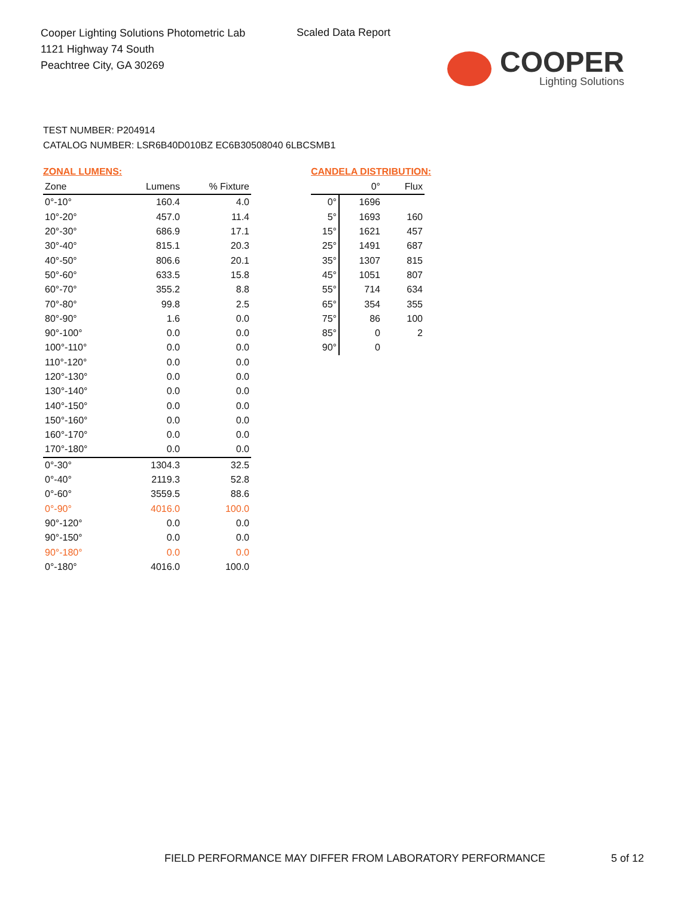Cooper Lighting Solutions Photometric Lab
1121 Highway 74 South
Peachtree City, GA 30269
Scaled Data Report
COOPER
Lighting Solutions
TEST NUMBER: P204914
CATALOG NUMBER: LSR6B40D010BZ EC6B30508040 6LBCSMB1
ZONAL LUMENS:
| Zone | Lumens | % Fixture |
| 0°-10° | 160.4 | 4.0 |
| 10°-20° | 457.0 | 11.4 |
| 20°-30° | 686.9 | 17.1 |
| 30°-40° | 815.1 | 20.3 |
| 40°-50° | 806.6 | 20.1 |
| 50°-60° | 633.5 | 15.8 |
| 60°-70° | 355.2 | 8.8 |
| 70°-80° | 99.8 | 2.5 |
| 80°-90° | 1.6 | 0.0 |
| 90°-100° | 0.0 | 0.0 |
| 100°-110° | 0.0 | 0.0 |
| 110°-120° | 0.0 | 0.0 |
| 120°-130° | 0.0 | 0.0 |
| 130°-140° | 0.0 | 0.0 |
| 140°-150° | 0.0 | 0.0 |
| 150°-160° | 0.0 | 0.0 |
| 160°-170° | 0.0 | 0.0 |
| 170°-180° | 0.0 | 0.0 |
| 0°-30° | 1304.3 | 32.5 |
| 0°-40° | 2119.3 | 52.8 |
| 0°-60° | 3559.5 | 88.6 |
| 0°-90° | 4016.0 | 100.0 |
| 90°-120° | 0.0 | 0.0 |
| 90°-150° | 0.0 | 0.0 |
| 90°-180° | 0.0 | 0.0 |
| 0°-180° | 4016.0 | 100.0 |
CANDELA DISTRIBUTION:
| | 0° | Flux |
| --- | --- | --- |
| 0° | 1696 | |
| 5° | 1693 | 160 |
| 15° | 1621 | 457 |
| 25° | 1491 | 687 |
| 35° | 1307 | 815 |
| 45° | 1051 | 807 |
| 55° | 714 | 634 |
| 65° | 354 | 355 |
| 75° | 86 | 100 |
| 85° | 0 | 2 |
| 90° | 0 | |
FIELD PERFORMANCE MAY DIFFER FROM LABORATORY PERFORMANCE
5 of 12